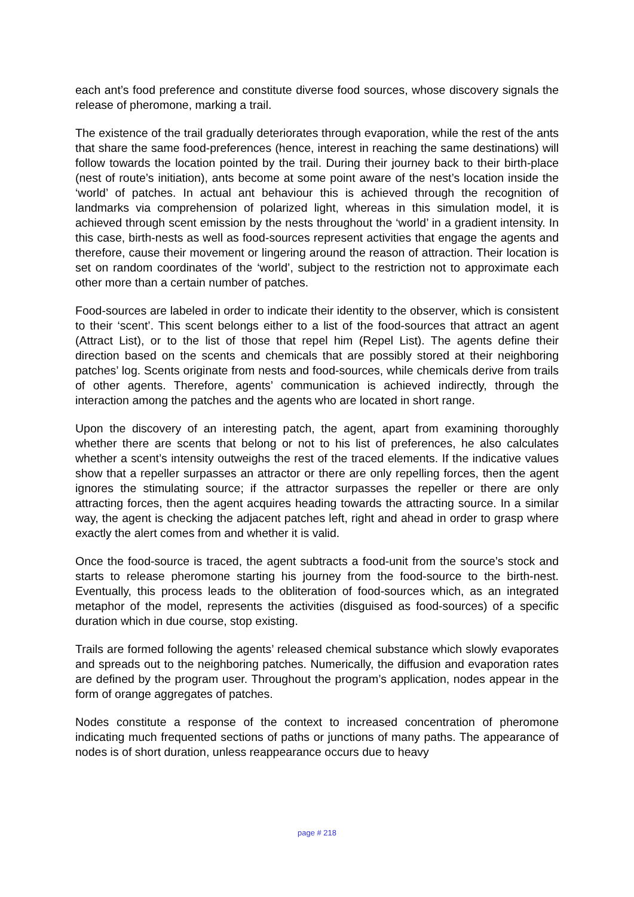each ant’s food preference and constitute diverse food sources, whose discovery signals the release of pheromone, marking a trail.
The existence of the trail gradually deteriorates through evaporation, while the rest of the ants that share the same food-preferences (hence, interest in reaching the same destinations) will follow towards the location pointed by the trail. During their journey back to their birth-place (nest of route’s initiation), ants become at some point aware of the nest’s location inside the ‘world’ of patches. In actual ant behaviour this is achieved through the recognition of landmarks via comprehension of polarized light, whereas in this simulation model, it is achieved through scent emission by the nests throughout the ‘world’ in a gradient intensity. In this case, birth-nests as well as food-sources represent activities that engage the agents and therefore, cause their movement or lingering around the reason of attraction. Their location is set on random coordinates of the ‘world’, subject to the restriction not to approximate each other more than a certain number of patches.
Food-sources are labeled in order to indicate their identity to the observer, which is consistent to their ‘scent’. This scent belongs either to a list of the food-sources that attract an agent (Attract List), or to the list of those that repel him (Repel List). The agents define their direction based on the scents and chemicals that are possibly stored at their neighboring patches’ log. Scents originate from nests and food-sources, while chemicals derive from trails of other agents. Therefore, agents’ communication is achieved indirectly, through the interaction among the patches and the agents who are located in short range.
Upon the discovery of an interesting patch, the agent, apart from examining thoroughly whether there are scents that belong or not to his list of preferences, he also calculates whether a scent’s intensity outweighs the rest of the traced elements. If the indicative values show that a repeller surpasses an attractor or there are only repelling forces, then the agent ignores the stimulating source; if the attractor surpasses the repeller or there are only attracting forces, then the agent acquires heading towards the attracting source. In a similar way, the agent is checking the adjacent patches left, right and ahead in order to grasp where exactly the alert comes from and whether it is valid.
Once the food-source is traced, the agent subtracts a food-unit from the source’s stock and starts to release pheromone starting his journey from the food-source to the birth-nest. Eventually, this process leads to the obliteration of food-sources which, as an integrated metaphor of the model, represents the activities (disguised as food-sources) of a specific duration which in due course, stop existing.
Trails are formed following the agents’ released chemical substance which slowly evaporates and spreads out to the neighboring patches. Numerically, the diffusion and evaporation rates are defined by the program user. Throughout the program’s application, nodes appear in the form of orange aggregates of patches.
Nodes constitute a response of the context to increased concentration of pheromone indicating much frequented sections of paths or junctions of many paths. The appearance of nodes is of short duration, unless reappearance occurs due to heavy
page # 218